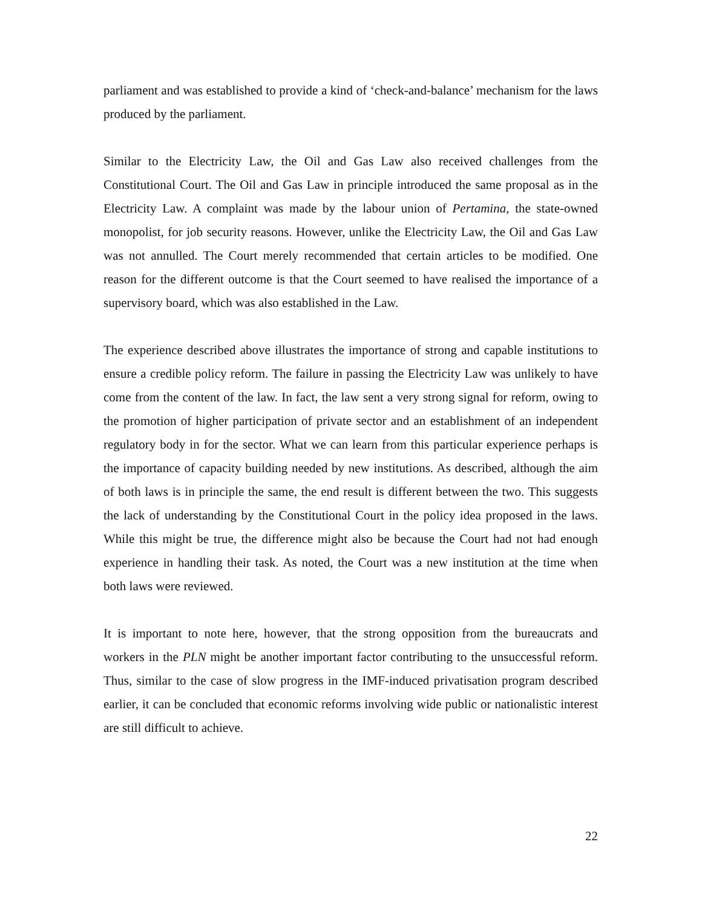parliament and was established to provide a kind of ‘check-and-balance’ mechanism for the laws produced by the parliament.
Similar to the Electricity Law, the Oil and Gas Law also received challenges from the Constitutional Court. The Oil and Gas Law in principle introduced the same proposal as in the Electricity Law. A complaint was made by the labour union of Pertamina, the state-owned monopolist, for job security reasons. However, unlike the Electricity Law, the Oil and Gas Law was not annulled. The Court merely recommended that certain articles to be modified. One reason for the different outcome is that the Court seemed to have realised the importance of a supervisory board, which was also established in the Law.
The experience described above illustrates the importance of strong and capable institutions to ensure a credible policy reform. The failure in passing the Electricity Law was unlikely to have come from the content of the law. In fact, the law sent a very strong signal for reform, owing to the promotion of higher participation of private sector and an establishment of an independent regulatory body in for the sector. What we can learn from this particular experience perhaps is the importance of capacity building needed by new institutions. As described, although the aim of both laws is in principle the same, the end result is different between the two. This suggests the lack of understanding by the Constitutional Court in the policy idea proposed in the laws. While this might be true, the difference might also be because the Court had not had enough experience in handling their task. As noted, the Court was a new institution at the time when both laws were reviewed.
It is important to note here, however, that the strong opposition from the bureaucrats and workers in the PLN might be another important factor contributing to the unsuccessful reform. Thus, similar to the case of slow progress in the IMF-induced privatisation program described earlier, it can be concluded that economic reforms involving wide public or nationalistic interest are still difficult to achieve.
22